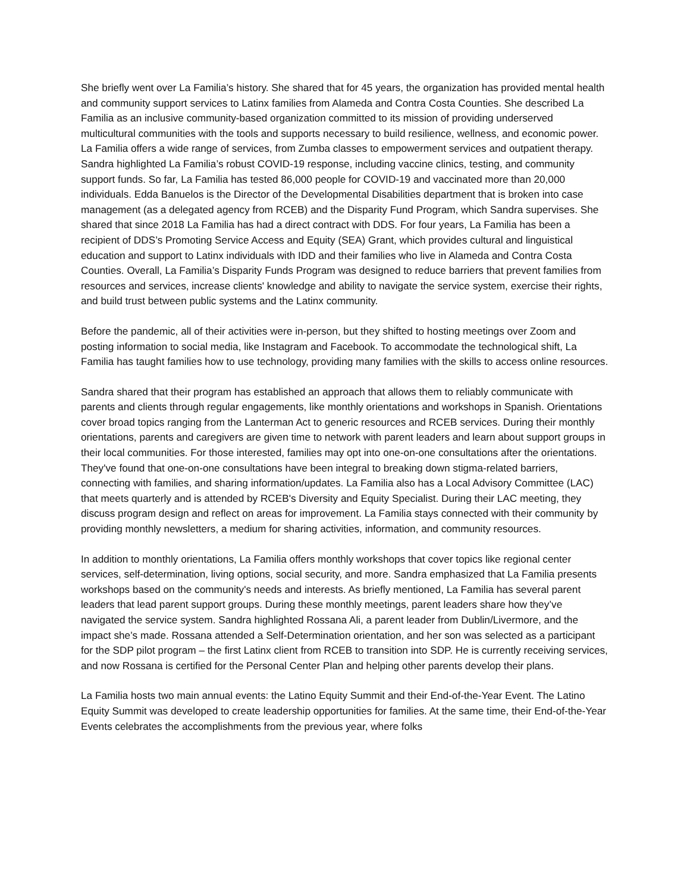She briefly went over La Familia’s history. She shared that for 45 years, the organization has provided mental health and community support services to Latinx families from Alameda and Contra Costa Counties. She described La Familia as an inclusive community-based organization committed to its mission of providing underserved multicultural communities with the tools and supports necessary to build resilience, wellness, and economic power. La Familia offers a wide range of services, from Zumba classes to empowerment services and outpatient therapy. Sandra highlighted La Familia’s robust COVID-19 response, including vaccine clinics, testing, and community support funds. So far, La Familia has tested 86,000 people for COVID-19 and vaccinated more than 20,000 individuals. Edda Banuelos is the Director of the Developmental Disabilities department that is broken into case management (as a delegated agency from RCEB) and the Disparity Fund Program, which Sandra supervises. She shared that since 2018 La Familia has had a direct contract with DDS. For four years, La Familia has been a recipient of DDS’s Promoting Service Access and Equity (SEA) Grant, which provides cultural and linguistical education and support to Latinx individuals with IDD and their families who live in Alameda and Contra Costa Counties. Overall, La Familia’s Disparity Funds Program was designed to reduce barriers that prevent families from resources and services, increase clients' knowledge and ability to navigate the service system, exercise their rights, and build trust between public systems and the Latinx community.
Before the pandemic, all of their activities were in-person, but they shifted to hosting meetings over Zoom and posting information to social media, like Instagram and Facebook. To accommodate the technological shift, La Familia has taught families how to use technology, providing many families with the skills to access online resources.
Sandra shared that their program has established an approach that allows them to reliably communicate with parents and clients through regular engagements, like monthly orientations and workshops in Spanish. Orientations cover broad topics ranging from the Lanterman Act to generic resources and RCEB services. During their monthly orientations, parents and caregivers are given time to network with parent leaders and learn about support groups in their local communities. For those interested, families may opt into one-on-one consultations after the orientations. They've found that one-on-one consultations have been integral to breaking down stigma-related barriers, connecting with families, and sharing information/updates. La Familia also has a Local Advisory Committee (LAC) that meets quarterly and is attended by RCEB's Diversity and Equity Specialist. During their LAC meeting, they discuss program design and reflect on areas for improvement. La Familia stays connected with their community by providing monthly newsletters, a medium for sharing activities, information, and community resources.
In addition to monthly orientations, La Familia offers monthly workshops that cover topics like regional center services, self-determination, living options, social security, and more. Sandra emphasized that La Familia presents workshops based on the community's needs and interests. As briefly mentioned, La Familia has several parent leaders that lead parent support groups. During these monthly meetings, parent leaders share how they’ve navigated the service system. Sandra highlighted Rossana Ali, a parent leader from Dublin/Livermore, and the impact she’s made. Rossana attended a Self-Determination orientation, and her son was selected as a participant for the SDP pilot program – the first Latinx client from RCEB to transition into SDP. He is currently receiving services, and now Rossana is certified for the Personal Center Plan and helping other parents develop their plans.
La Familia hosts two main annual events: the Latino Equity Summit and their End-of-the-Year Event. The Latino Equity Summit was developed to create leadership opportunities for families. At the same time, their End-of-the-Year Events celebrates the accomplishments from the previous year, where folks